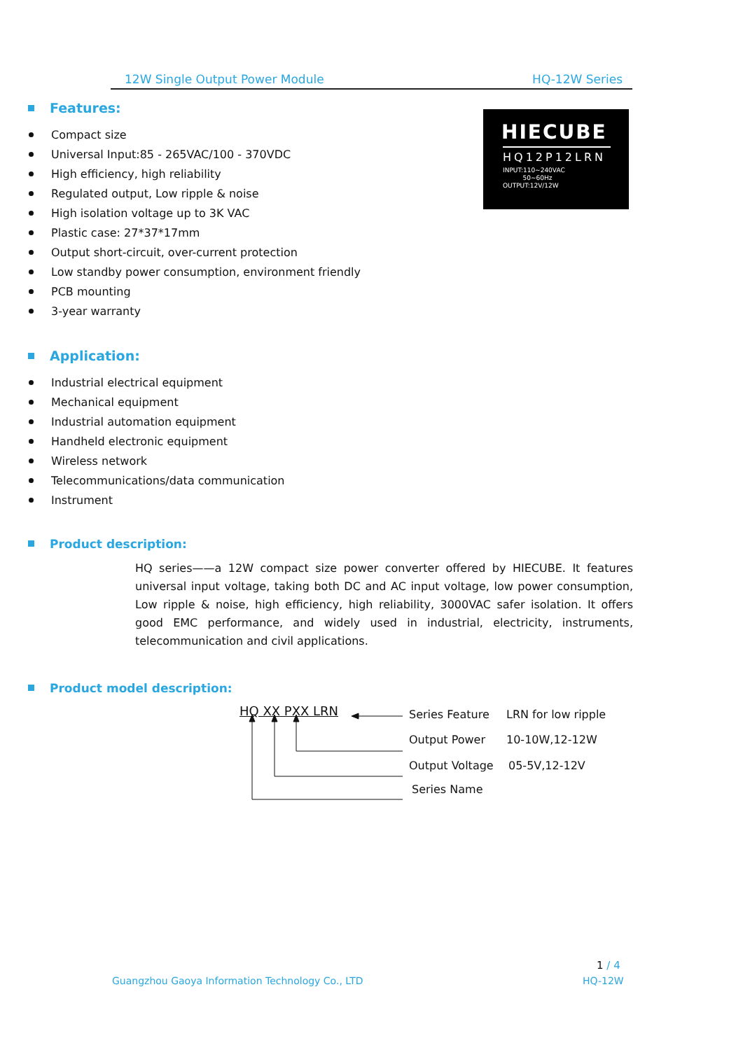12W Single Output Power Module HQ-12W Series
HIECUBE
HQ12P12LRN
INPUT:110~240VAC
50~60Hz
OUTPUT:12V/12W
Features:
Compact size
Universal Input:85 - 265VAC/100 - 370VDC
High efficiency, high reliability
Regulated output, Low ripple & noise
High isolation voltage up to 3K VAC
Plastic case: 27*37*17mm
Output short-circuit, over-current protection
Low standby power consumption, environment friendly
PCB mounting
3-year warranty
Application:
Industrial electrical equipment
Mechanical equipment
Industrial automation equipment
Handheld electronic equipment
Wireless network
Telecommunications/data communication
Instrument
Product description:
HQ series——a 12W compact size power converter offered by HIECUBE. It features universal input voltage, taking both DC and AC input voltage, low power consumption, Low ripple & noise, high efficiency, high reliability, 3000VAC safer isolation. It offers good EMC performance, and widely used in industrial, electricity, instruments, telecommunication and civil applications.
Product model description:
HQ XX PXX LRN Series Feature LRN for low ripple
Output Power 10-10W,12-12W
Output Voltage 05-5V,12-12V
Series Name
1 / 4
Guangzhou Gaoya Information Technology Co., LTD
HQ-12W